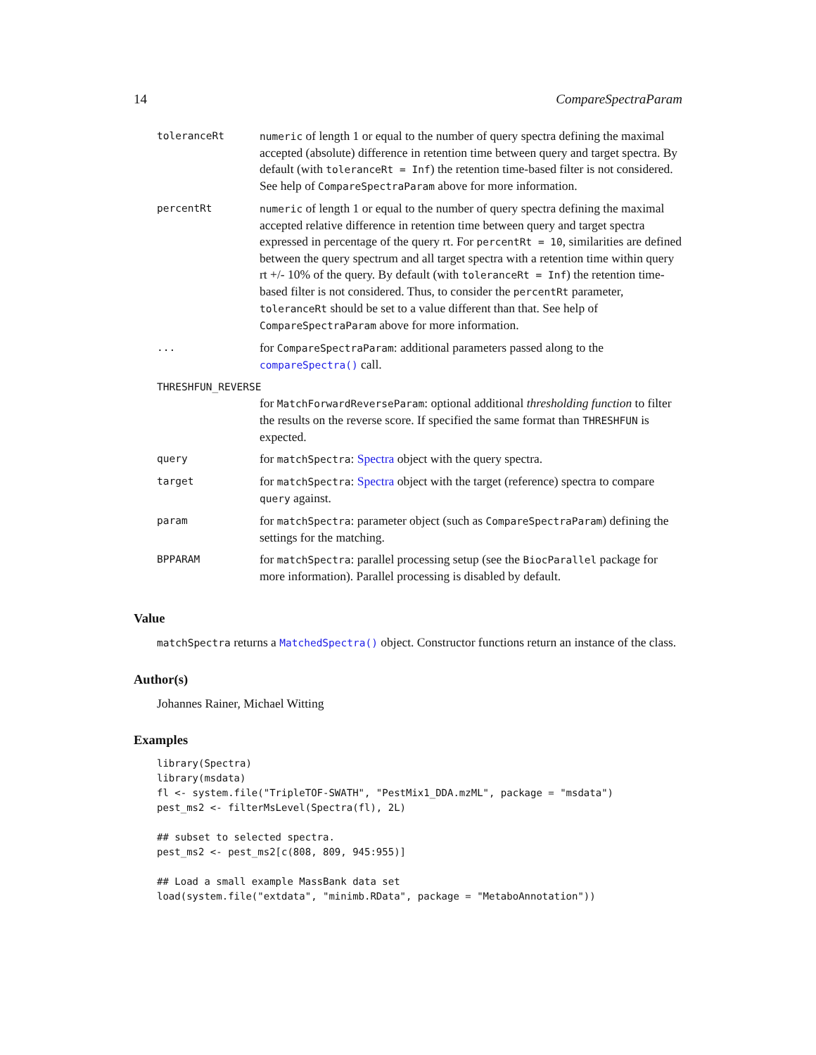14 CompareSpectraParam
| toleranceRt | numeric of length 1 or equal to the number of query spectra defining the maximal accepted (absolute) difference in retention time between query and target spectra. By default (with toleranceRt = Inf ) the retention time-based filter is not considered. See help of CompareSpectraParam above for more information. |
| percentRt | numeric of length 1 or equal to the number of query spectra defining the maximal accepted relative difference in retention time between query and target spectra expressed in percentage of the query rt. For percentRt = 10 , similarities are defined between the query spectrum and all target spectra with a retention time within query rt +/- 10% of the query. By default (with toleranceRt = Inf ) the retention time-based filter is not considered. Thus, to consider the percentRt parameter, toleranceRt should be set to a value different than that. See help of CompareSpectraParam above for more information. |
| ... | for CompareSpectraParam : additional parameters passed along to the compareSpectra() call. |
| THRESHFUN_REVERSE | |
| | for MatchForwardReverseParam : optional additional thresholding function to filter the results on the reverse score. If specified the same format than THRESHFUN is expected. |
| query | for matchSpectra : Spectra object with the query spectra. |
| target | for matchSpectra : Spectra object with the target (reference) spectra to compare query against. |
| param | for matchSpectra : parameter object (such as CompareSpectraParam ) defining the settings for the matching. |
| BPPARAM | for matchSpectra : parallel processing setup (see the BiocParallel package for more information). Parallel processing is disabled by default. |
Value
matchSpectra returns a MatchedSpectra() object. Constructor functions return an instance of the class.
Author(s)
Johannes Rainer, Michael Witting
Examples
library(Spectra)
library(msdata)
fl <- system.file("TripleTOF-SWATH", "PestMix1_DDA.mzML", package = "msdata")
pest_ms2 <- filterMsLevel(Spectra(fl), 2L)

## subset to selected spectra.
pest_ms2 <- pest_ms2[c(808, 809, 945:955)]

## Load a small example MassBank data set
load(system.file("extdata", "minimb.RData", package = "MetaboAnnotation"))